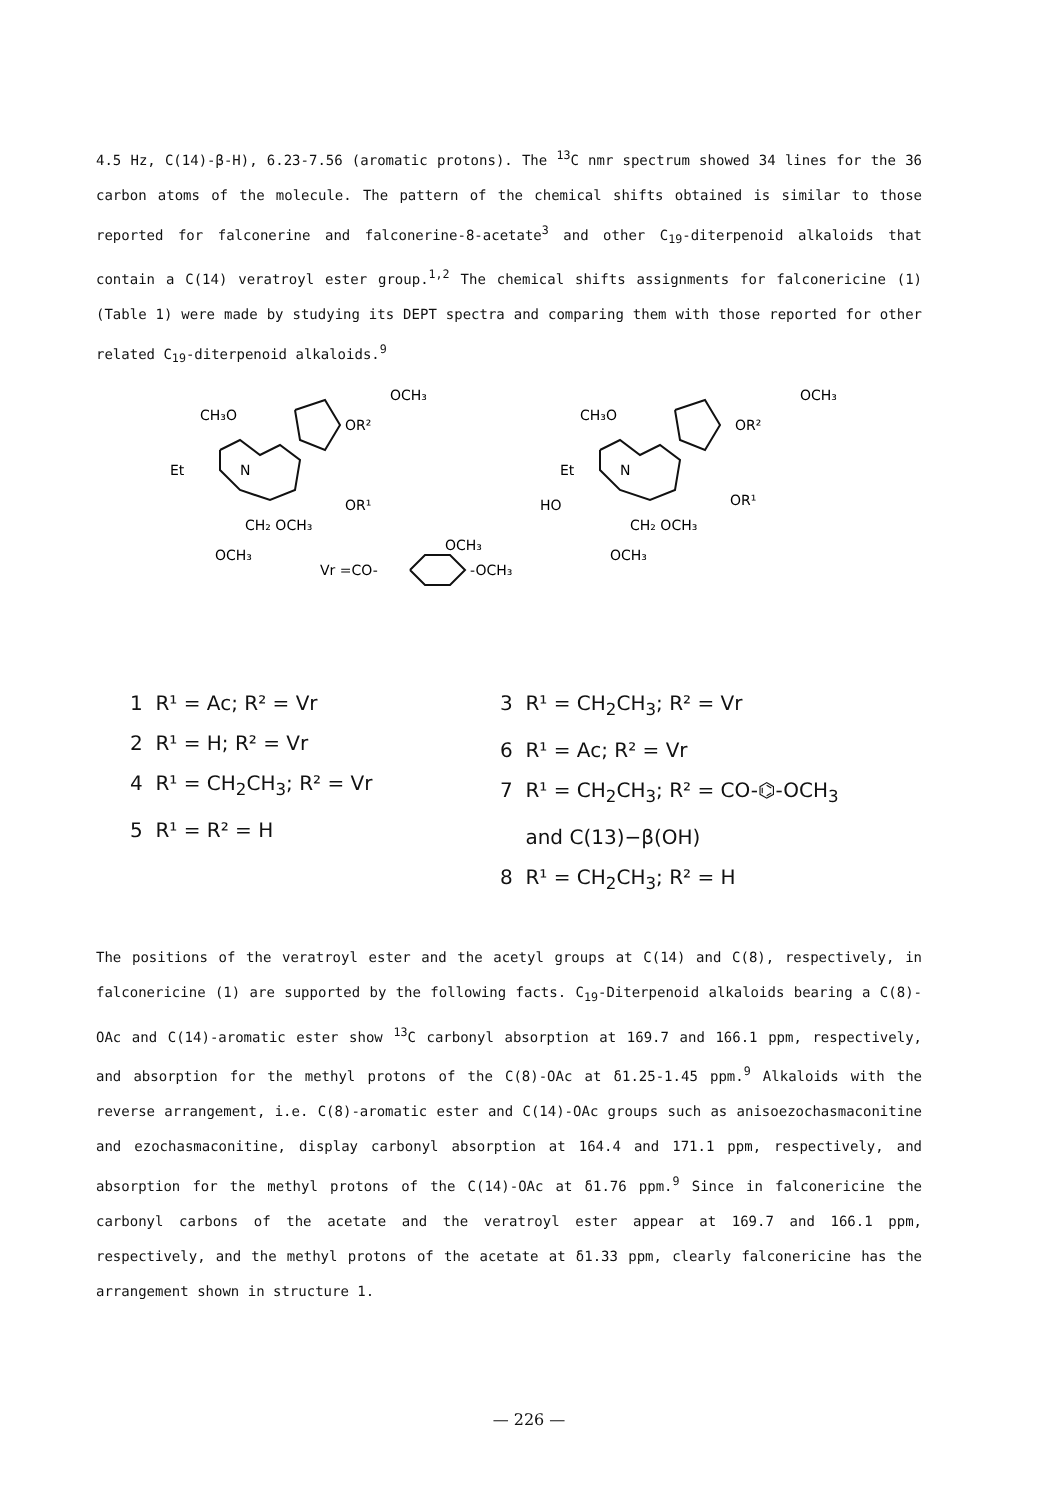4.5 Hz, C(14)-β-H), 6.23-7.56 (aromatic protons). The <sup>13</sup>C nmr spectrum showed 34 lines for the 36 carbon atoms of the molecule. The pattern of the chemical shifts obtained is similar to those reported for falconerine and falconerine-8-acetate<sup>3</sup> and other C<sub>19</sub>-diterpenoid alkaloids that contain a C(14) veratroyl ester group.<sup>1,2</sup> The chemical shifts assignments for falconericine (1) (Table 1) were made by studying its DEPT spectra and comparing them with those reported for other related C<sub>19</sub>-diterpenoid alkaloids.<sup>9</sup>
CH₃O
Et
N
OCH₃
OR²
OR¹
CH₂ OCH₃
OCH₃
CH₃O
Et
N
HO
OCH₃
OR²
OR¹
CH₂ OCH₃
OCH₃
Vr =CO-
-OCH₃
OCH₃
1 R¹ = Ac; R² = Vr
2 R¹ = H; R² = Vr
4 R¹ = CH<sub>2</sub>CH<sub>3</sub>; R² = Vr
5 R¹ = R² = H
3 R¹ = CH<sub>2</sub>CH<sub>3</sub>; R² = Vr
6 R¹ = Ac; R² = Vr
7 R¹ = CH<sub>2</sub>CH<sub>3</sub>; R² = CO-⌬-OCH<sub>3</sub>
and C(13)−β(OH)
8 R¹ = CH<sub>2</sub>CH<sub>3</sub>; R² = H
The positions of the veratroyl ester and the acetyl groups at C(14) and C(8), respectively, in falconericine (1) are supported by the following facts. C<sub>19</sub>-Diterpenoid alkaloids bearing a C(8)-OAc and C(14)-aromatic ester show <sup>13</sup>C carbonyl absorption at 169.7 and 166.1 ppm, respectively, and absorption for the methyl protons of the C(8)-OAc at δ1.25-1.45 ppm.<sup>9</sup> Alkaloids with the reverse arrangement, i.e. C(8)-aromatic ester and C(14)-OAc groups such as anisoezochasmaconitine and ezochasmaconitine, display carbonyl absorption at 164.4 and 171.1 ppm, respectively, and absorption for the methyl protons of the C(14)-OAc at δ1.76 ppm.<sup>9</sup> Since in falconericine the carbonyl carbons of the acetate and the veratroyl ester appear at 169.7 and 166.1 ppm, respectively, and the methyl protons of the acetate at δ1.33 ppm, clearly falconericine has the arrangement shown in structure 1.
— 226 —